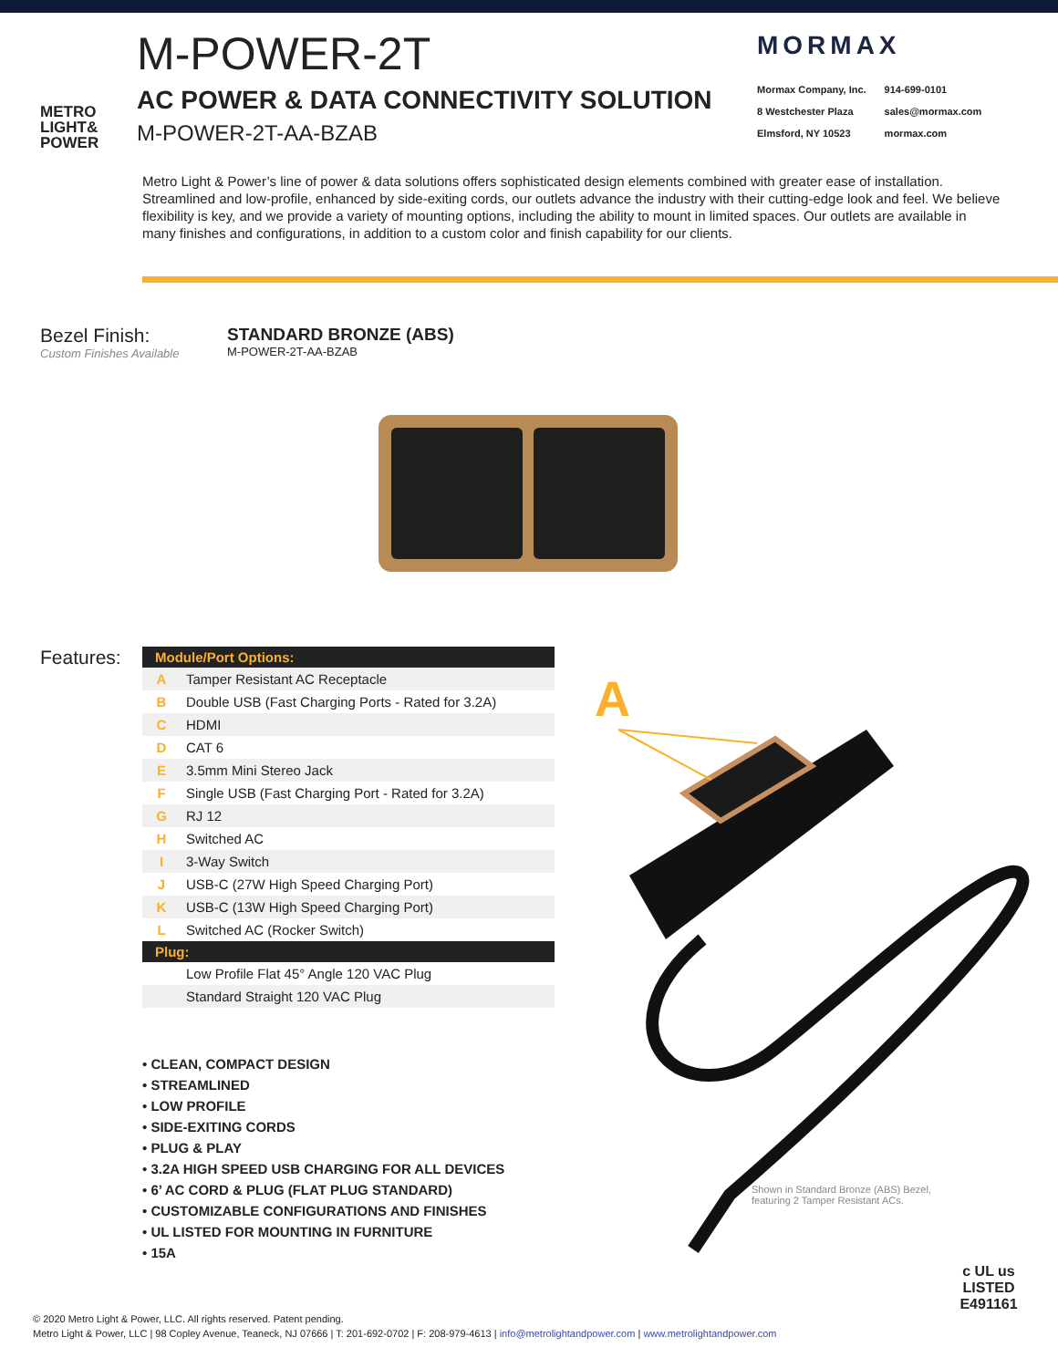METRO
LIGHT&
POWER
M-POWER-2T
AC POWER & DATA CONNECTIVITY SOLUTION
M-POWER-2T-AA-BZAB
MORMAX
| Mormax Company, Inc. | 914-699-0101 |
| 8 Westchester Plaza | sales@mormax.com |
| Elmsford, NY 10523 | mormax.com |
Metro Light & Power’s line of power & data solutions offers sophisticated design elements combined with greater ease of installation. Streamlined and low-profile, enhanced by side-exiting cords, our outlets advance the industry with their cutting-edge look and feel. We believe flexibility is key, and we provide a variety of mounting options, including the ability to mount in limited spaces. Our outlets are available in many finishes and configurations, in addition to a custom color and finish capability for our clients.
Bezel Finish:
Custom Finishes Available
STANDARD BRONZE (ABS)
M-POWER-2T-AA-BZAB
Features:
| Module/Port Options: | |
| --- | --- |
| A | Tamper Resistant AC Receptacle |
| B | Double USB (Fast Charging Ports - Rated for 3.2A) |
| C | HDMI |
| D | CAT 6 |
| E | 3.5mm Mini Stereo Jack |
| F | Single USB (Fast Charging Port - Rated for 3.2A) |
| G | RJ 12 |
| H | Switched AC |
| I | 3-Way Switch |
| J | USB-C (27W High Speed Charging Port) |
| K | USB-C (13W High Speed Charging Port) |
| L | Switched AC (Rocker Switch) |
| Plug: | |
| | Low Profile Flat 45° Angle 120 VAC Plug |
| | Standard Straight 120 VAC Plug |
• CLEAN, COMPACT DESIGN
• STREAMLINED
• LOW PROFILE
• SIDE-EXITING CORDS
• PLUG & PLAY
• 3.2A HIGH SPEED USB CHARGING FOR ALL DEVICES
• 6’ AC CORD & PLUG (FLAT PLUG STANDARD)
• CUSTOMIZABLE CONFIGURATIONS AND FINISHES
• UL LISTED FOR MOUNTING IN FURNITURE
• 15A
A
Shown in Standard Bronze (ABS) Bezel, featuring 2 Tamper Resistant ACs.
c UL us
LISTED
E491161
© 2020 Metro Light & Power, LLC. All rights reserved. Patent pending.
Metro Light & Power, LLC | 98 Copley Avenue, Teaneck, NJ 07666 | T: 201-692-0702 | F: 208-979-4613 | info@metrolightandpower.com | www.metrolightandpower.com